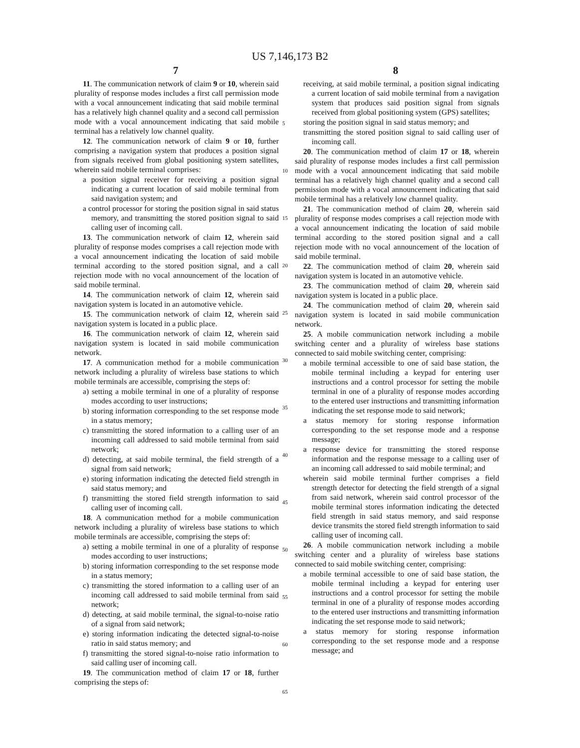US 7,146,173 B2
7 8
11. The communication network of claim 9 or 10, wherein said plurality of response modes includes a first call permission mode with a vocal announcement indicating that said mobile terminal has a relatively high channel quality and a second call permission mode with a vocal announcement indicating that said mobile terminal has a relatively low channel quality.
12. The communication network of claim 9 or 10, further comprising a navigation system that produces a position signal from signals received from global positioning system satellites, wherein said mobile terminal comprises:
a position signal receiver for receiving a position signal indicating a current location of said mobile terminal from said navigation system; and
a control processor for storing the position signal in said status memory, and transmitting the stored position signal to said calling user of incoming call.
13. The communication network of claim 12, wherein said plurality of response modes comprises a call rejection mode with a vocal announcement indicating the location of said mobile terminal according to the stored position signal, and a call rejection mode with no vocal announcement of the location of said mobile terminal.
14. The communication network of claim 12, wherein said navigation system is located in an automotive vehicle.
15. The communication network of claim 12, wherein said navigation system is located in a public place.
16. The communication network of claim 12, wherein said navigation system is located in said mobile communication network.
17. A communication method for a mobile communication network including a plurality of wireless base stations to which mobile terminals are accessible, comprising the steps of:
a) setting a mobile terminal in one of a plurality of response modes according to user instructions;
b) storing information corresponding to the set response mode in a status memory;
c) transmitting the stored information to a calling user of an incoming call addressed to said mobile terminal from said network;
d) detecting, at said mobile terminal, the field strength of a signal from said network;
e) storing information indicating the detected field strength in said status memory; and
f) transmitting the stored field strength information to said calling user of incoming call.
18. A communication method for a mobile communication network including a plurality of wireless base stations to which mobile terminals are accessible, comprising the steps of:
a) setting a mobile terminal in one of a plurality of response modes according to user instructions;
b) storing information corresponding to the set response mode in a status memory;
c) transmitting the stored information to a calling user of an incoming call addressed to said mobile terminal from said network;
d) detecting, at said mobile terminal, the signal-to-noise ratio of a signal from said network;
e) storing information indicating the detected signal-to-noise ratio in said status memory; and
f) transmitting the stored signal-to-noise ratio information to said calling user of incoming call.
19. The communication method of claim 17 or 18, further comprising the steps of:
5
10
15
20
25
30
35
40
45
50
55
60
65
receiving, at said mobile terminal, a position signal indicating a current location of said mobile terminal from a navigation system that produces said position signal from signals received from global positioning system (GPS) satellites;
storing the position signal in said status memory; and
transmitting the stored position signal to said calling user of incoming call.
20. The communication method of claim 17 or 18, wherein said plurality of response modes includes a first call permission mode with a vocal announcement indicating that said mobile terminal has a relatively high channel quality and a second call permission mode with a vocal announcement indicating that said mobile terminal has a relatively low channel quality.
21. The communication method of claim 20, wherein said plurality of response modes comprises a call rejection mode with a vocal announcement indicating the location of said mobile terminal according to the stored position signal and a call rejection mode with no vocal announcement of the location of said mobile terminal.
22. The communication method of claim 20, wherein said navigation system is located in an automotive vehicle.
23. The communication method of claim 20, wherein said navigation system is located in a public place.
24. The communication method of claim 20, wherein said navigation system is located in said mobile communication network.
25. A mobile communication network including a mobile switching center and a plurality of wireless base stations connected to said mobile switching center, comprising:
a mobile terminal accessible to one of said base station, the mobile terminal including a keypad for entering user instructions and a control processor for setting the mobile terminal in one of a plurality of response modes according to the entered user instructions and transmitting information indicating the set response mode to said network;
a status memory for storing response information corresponding to the set response mode and a response message;
a response device for transmitting the stored response information and the response message to a calling user of an incoming call addressed to said mobile terminal; and
wherein said mobile terminal further comprises a field strength detector for detecting the field strength of a signal from said network, wherein said control processor of the mobile terminal stores information indicating the detected field strength in said status memory, and said response device transmits the stored field strength information to said calling user of incoming call.
26. A mobile communication network including a mobile switching center and a plurality of wireless base stations connected to said mobile switching center, comprising:
a mobile terminal accessible to one of said base station, the mobile terminal including a keypad for entering user instructions and a control processor for setting the mobile terminal in one of a plurality of response modes according to the entered user instructions and transmitting information indicating the set response mode to said network;
a status memory for storing response information corresponding to the set response mode and a response message; and